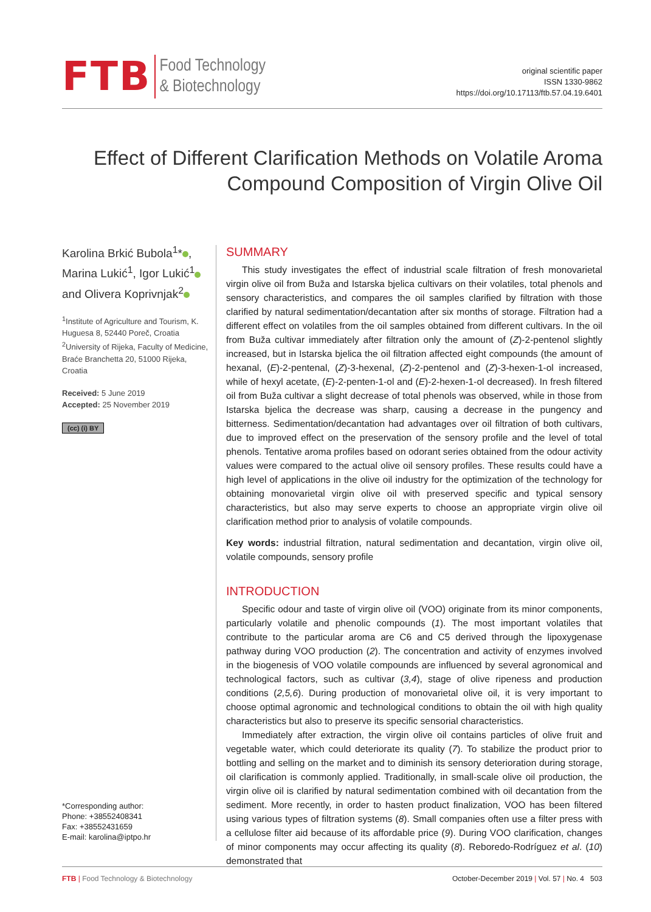FTB
Food Technology
& Biotechnology
original scientific paper
ISSN 1330-9862
https://doi.org/10.17113/ftb.57.04.19.6401
Effect of Different Clarification Methods on Volatile Aroma
Compound Composition of Virgin Olive Oil
Karolina Brkić Bubola<sup>1</sup>* ,
Marina Lukić<sup>1</sup>, Igor Lukić<sup>1</sup>
and Olivera Koprivnjak<sup>2</sup>
<sup>1</sup> Institute of Agriculture and Tourism, K. Huguesa 8, 52440 Poreč, Croatia
<sup>2</sup> University of Rijeka, Faculty of Medicine, Braće Branchetta 20, 51000 Rijeka, Croatia
Received: 5 June 2019
Accepted: 25 November 2019
(cc) (i) BY
*Corresponding author:
Phone: +38552408341
Fax: +38552431659
E-mail: karolina@iptpo.hr
SUMMARY
This study investigates the effect of industrial scale filtration of fresh monovarietal virgin olive oil from Buža and Istarska bjelica cultivars on their volatiles, total phenols and sensory characteristics, and compares the oil samples clarified by filtration with those clarified by natural sedimentation/decantation after six months of storage. Filtration had a different effect on volatiles from the oil samples obtained from different cultivars. In the oil from Buža cultivar immediately after filtration only the amount of (Z)-2-pentenol slightly increased, but in Istarska bjelica the oil filtration affected eight compounds (the amount of hexanal, (E)-2-pentenal, (Z)-3-hexenal, (Z)-2-pentenol and (Z)-3-hexen-1-ol increased, while of hexyl acetate, (E)-2-penten-1-ol and (E)-2-hexen-1-ol decreased). In fresh filtered oil from Buža cultivar a slight decrease of total phenols was observed, while in those from Istarska bjelica the decrease was sharp, causing a decrease in the pungency and bitterness. Sedimentation/decantation had advantages over oil filtration of both cultivars, due to improved effect on the preservation of the sensory profile and the level of total phenols. Tentative aroma profiles based on odorant series obtained from the odour activity values were compared to the actual olive oil sensory profiles. These results could have a high level of applications in the olive oil industry for the optimization of the technology for obtaining monovarietal virgin olive oil with preserved specific and typical sensory characteristics, but also may serve experts to choose an appropriate virgin olive oil clarification method prior to analysis of volatile compounds.
Key words: industrial filtration, natural sedimentation and decantation, virgin olive oil, volatile compounds, sensory profile
INTRODUCTION
Specific odour and taste of virgin olive oil (VOO) originate from its minor components, particularly volatile and phenolic compounds (1). The most important volatiles that contribute to the particular aroma are C6 and C5 derived through the lipoxygenase pathway during VOO production (2). The concentration and activity of enzymes involved in the biogenesis of VOO volatile compounds are influenced by several agronomical and technological factors, such as cultivar (3,4), stage of olive ripeness and production conditions (2,5,6). During production of monovarietal olive oil, it is very important to choose optimal agronomic and technological conditions to obtain the oil with high quality characteristics but also to preserve its specific sensorial characteristics.
Immediately after extraction, the virgin olive oil contains particles of olive fruit and vegetable water, which could deteriorate its quality (7). To stabilize the product prior to bottling and selling on the market and to diminish its sensory deterioration during storage, oil clarification is commonly applied. Traditionally, in small-scale olive oil production, the virgin olive oil is clarified by natural sedimentation combined with oil decantation from the sediment. More recently, in order to hasten product finalization, VOO has been filtered using various types of filtration systems (8). Small companies often use a filter press with a cellulose filter aid because of its affordable price (9). During VOO clarification, changes of minor components may occur affecting its quality (8). Reboredo-Rodríguez et al. (10) demonstrated that
FTB | Food Technology & Biotechnology
October-December 2019 | Vol. 57 | No. 4 503